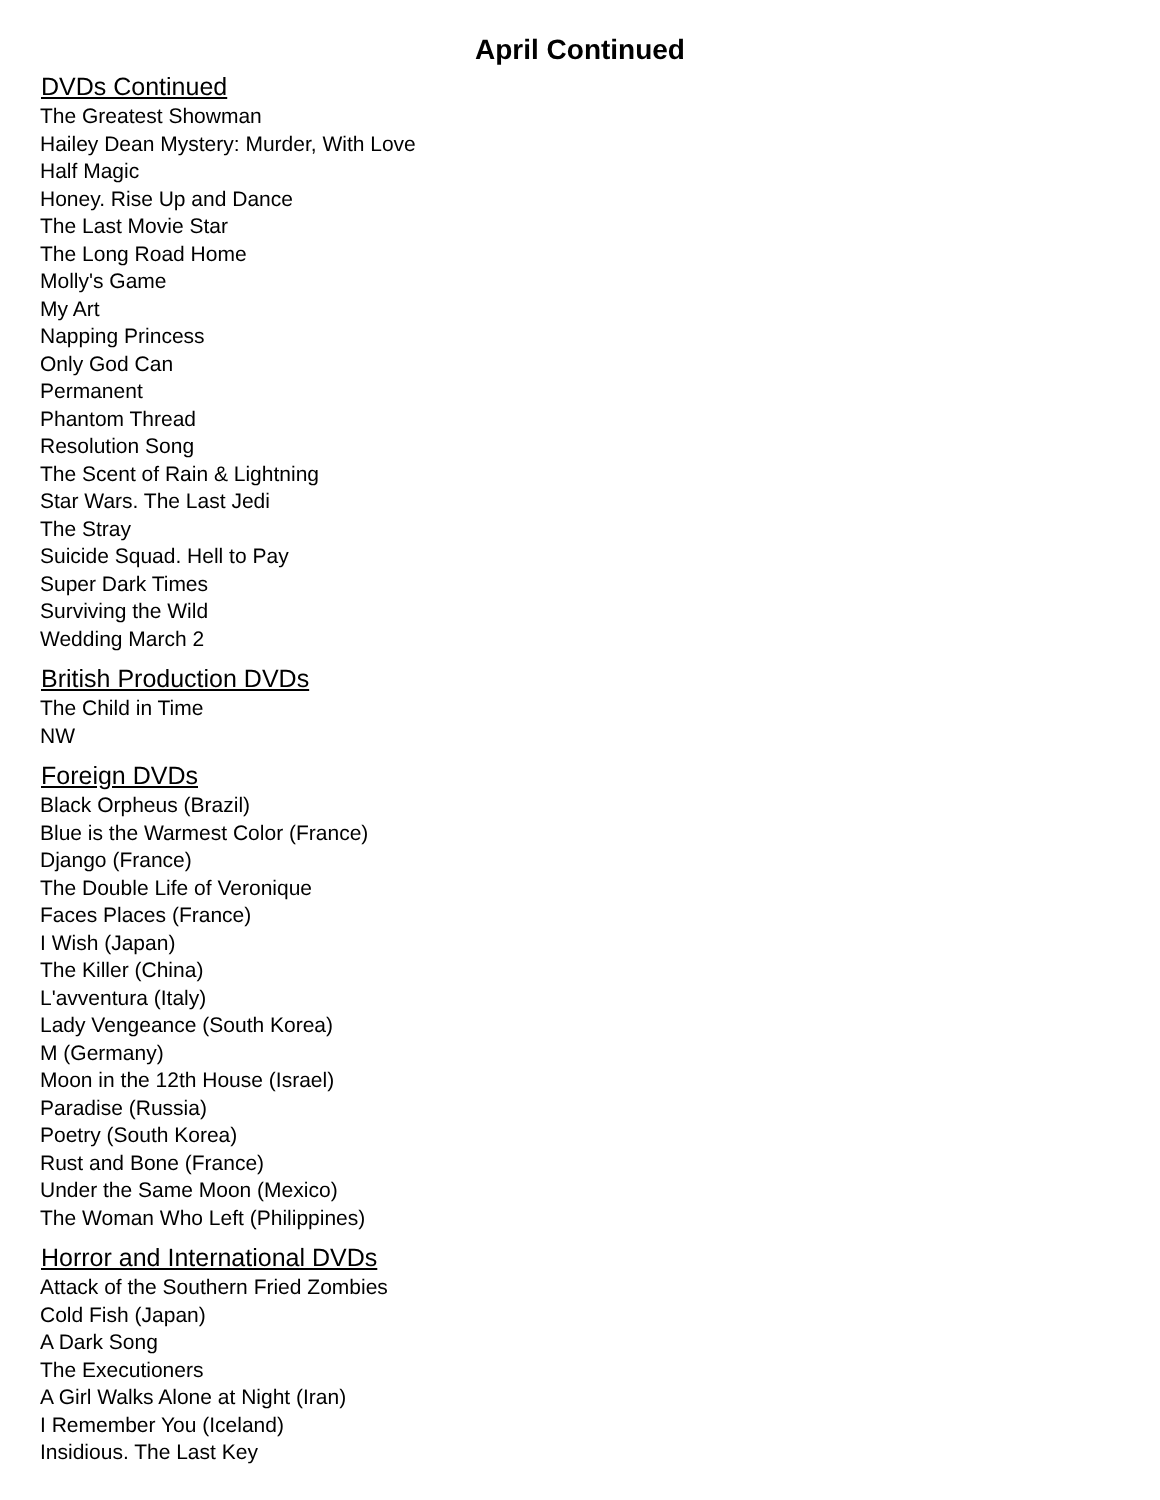April Continued
DVDs Continued
The Greatest Showman
Hailey Dean Mystery: Murder, With Love
Half Magic
Honey. Rise Up and Dance
The Last Movie Star
The Long Road Home
Molly's Game
My Art
Napping Princess
Only God Can
Permanent
Phantom Thread
Resolution Song
The Scent of Rain & Lightning
Star Wars. The Last Jedi
The Stray
Suicide Squad. Hell to Pay
Super Dark Times
Surviving the Wild
Wedding March 2
British Production DVDs
The Child in Time
NW
Foreign DVDs
Black Orpheus (Brazil)
Blue is the Warmest Color (France)
Django (France)
The Double Life of Veronique
Faces Places (France)
I Wish (Japan)
The Killer (China)
L'avventura (Italy)
Lady Vengeance (South Korea)
M (Germany)
Moon in the 12th House (Israel)
Paradise (Russia)
Poetry (South Korea)
Rust and Bone (France)
Under the Same Moon (Mexico)
The Woman Who Left (Philippines)
Horror and International DVDs
Attack of the Southern Fried Zombies
Cold Fish (Japan)
A Dark Song
The Executioners
A Girl Walks Alone at Night (Iran)
I Remember You (Iceland)
Insidious. The Last Key